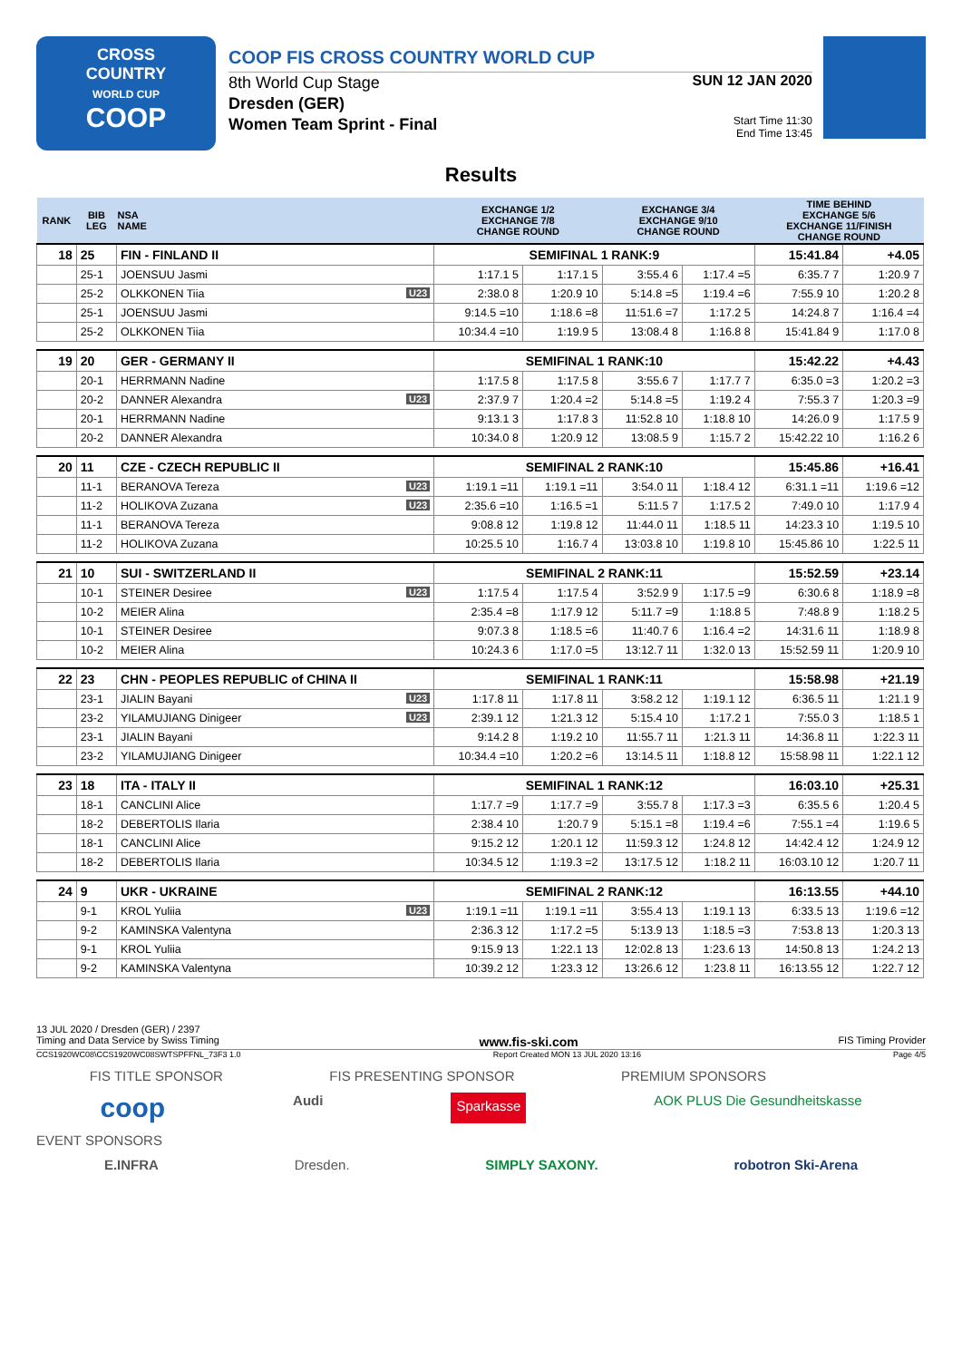CROSS
COUNTRY
WORLD CUP
COOP
COOP FIS CROSS COUNTRY WORLD CUP
8th World Cup Stage
Dresden (GER)
Women Team Sprint - Final
SUN 12 JAN 2020
Start Time 11:30
End Time 13:45
Results
| RANK | BIB LEG | NSA NAME | EXCHANGE 1/2 EXCHANGE 7/8 CHANGE ROUND | | EXCHANGE 3/4 EXCHANGE 9/10 CHANGE ROUND | | TIME BEHIND EXCHANGE 5/6 EXCHANGE 11/FINISH CHANGE ROUND | |
| --- | --- | --- | --- | --- | --- | --- | --- | --- |
| 18 | 25 | FIN - FINLAND II | SEMIFINAL 1 RANK:9 | | | | 15:41.84 | +4.05 |
| | 25-1 | JOENSUU Jasmi | 1:17.1 5 | 1:17.1 5 | 3:55.4 6 | 1:17.4 =5 | 6:35.7 7 | 1:20.9 7 |
| | 25-2 | OLKKONEN Tiia U23 | 2:38.0 8 | 1:20.9 10 | 5:14.8 =5 | 1:19.4 =6 | 7:55.9 10 | 1:20.2 8 |
| | 25-1 | JOENSUU Jasmi | 9:14.5 =10 | 1:18.6 =8 | 11:51.6 =7 | 1:17.2 5 | 14:24.8 7 | 1:16.4 =4 |
| | 25-2 | OLKKONEN Tiia | 10:34.4 =10 | 1:19.9 5 | 13:08.4 8 | 1:16.8 8 | 15:41.84 9 | 1:17.0 8 |
| 19 | 20 | GER - GERMANY II | SEMIFINAL 1 RANK:10 | | | | 15:42.22 | +4.43 |
| | 20-1 | HERRMANN Nadine | 1:17.5 8 | 1:17.5 8 | 3:55.6 7 | 1:17.7 7 | 6:35.0 =3 | 1:20.2 =3 |
| | 20-2 | DANNER Alexandra U23 | 2:37.9 7 | 1:20.4 =2 | 5:14.8 =5 | 1:19.2 4 | 7:55.3 7 | 1:20.3 =9 |
| | 20-1 | HERRMANN Nadine | 9:13.1 3 | 1:17.8 3 | 11:52.8 10 | 1:18.8 10 | 14:26.0 9 | 1:17.5 9 |
| | 20-2 | DANNER Alexandra | 10:34.0 8 | 1:20.9 12 | 13:08.5 9 | 1:15.7 2 | 15:42.22 10 | 1:16.2 6 |
| 20 | 11 | CZE - CZECH REPUBLIC II | SEMIFINAL 2 RANK:10 | | | | 15:45.86 | +16.41 |
| | 11-1 | BERANOVA Tereza U23 | 1:19.1 =11 | 1:19.1 =11 | 3:54.0 11 | 1:18.4 12 | 6:31.1 =11 | 1:19.6 =12 |
| | 11-2 | HOLIKOVA Zuzana U23 | 2:35.6 =10 | 1:16.5 =1 | 5:11.5 7 | 1:17.5 2 | 7:49.0 10 | 1:17.9 4 |
| | 11-1 | BERANOVA Tereza | 9:08.8 12 | 1:19.8 12 | 11:44.0 11 | 1:18.5 11 | 14:23.3 10 | 1:19.5 10 |
| | 11-2 | HOLIKOVA Zuzana | 10:25.5 10 | 1:16.7 4 | 13:03.8 10 | 1:19.8 10 | 15:45.86 10 | 1:22.5 11 |
| 21 | 10 | SUI - SWITZERLAND II | SEMIFINAL 2 RANK:11 | | | | 15:52.59 | +23.14 |
| | 10-1 | STEINER Desiree U23 | 1:17.5 4 | 1:17.5 4 | 3:52.9 9 | 1:17.5 =9 | 6:30.6 8 | 1:18.9 =8 |
| | 10-2 | MEIER Alina | 2:35.4 =8 | 1:17.9 12 | 5:11.7 =9 | 1:18.8 5 | 7:48.8 9 | 1:18.2 5 |
| | 10-1 | STEINER Desiree | 9:07.3 8 | 1:18.5 =6 | 11:40.7 6 | 1:16.4 =2 | 14:31.6 11 | 1:18.9 8 |
| | 10-2 | MEIER Alina | 10:24.3 6 | 1:17.0 =5 | 13:12.7 11 | 1:32.0 13 | 15:52.59 11 | 1:20.9 10 |
| 22 | 23 | CHN - PEOPLES REPUBLIC of CHINA II | SEMIFINAL 1 RANK:11 | | | | 15:58.98 | +21.19 |
| | 23-1 | JIALIN Bayani U23 | 1:17.8 11 | 1:17.8 11 | 3:58.2 12 | 1:19.1 12 | 6:36.5 11 | 1:21.1 9 |
| | 23-2 | YILAMUJIANG Dinigeer U23 | 2:39.1 12 | 1:21.3 12 | 5:15.4 10 | 1:17.2 1 | 7:55.0 3 | 1:18.5 1 |
| | 23-1 | JIALIN Bayani | 9:14.2 8 | 1:19.2 10 | 11:55.7 11 | 1:21.3 11 | 14:36.8 11 | 1:22.3 11 |
| | 23-2 | YILAMUJIANG Dinigeer | 10:34.4 =10 | 1:20.2 =6 | 13:14.5 11 | 1:18.8 12 | 15:58.98 11 | 1:22.1 12 |
| 23 | 18 | ITA - ITALY II | SEMIFINAL 1 RANK:12 | | | | 16:03.10 | +25.31 |
| | 18-1 | CANCLINI Alice | 1:17.7 =9 | 1:17.7 =9 | 3:55.7 8 | 1:17.3 =3 | 6:35.5 6 | 1:20.4 5 |
| | 18-2 | DEBERTOLIS Ilaria | 2:38.4 10 | 1:20.7 9 | 5:15.1 =8 | 1:19.4 =6 | 7:55.1 =4 | 1:19.6 5 |
| | 18-1 | CANCLINI Alice | 9:15.2 12 | 1:20.1 12 | 11:59.3 12 | 1:24.8 12 | 14:42.4 12 | 1:24.9 12 |
| | 18-2 | DEBERTOLIS Ilaria | 10:34.5 12 | 1:19.3 =2 | 13:17.5 12 | 1:18.2 11 | 16:03.10 12 | 1:20.7 11 |
| 24 | 9 | UKR - UKRAINE | SEMIFINAL 2 RANK:12 | | | | 16:13.55 | +44.10 |
| | 9-1 | KROL Yuliia U23 | 1:19.1 =11 | 1:19.1 =11 | 3:55.4 13 | 1:19.1 13 | 6:33.5 13 | 1:19.6 =12 |
| | 9-2 | KAMINSKA Valentyna | 2:36.3 12 | 1:17.2 =5 | 5:13.9 13 | 1:18.5 =3 | 7:53.8 13 | 1:20.3 13 |
| | 9-1 | KROL Yuliia | 9:15.9 13 | 1:22.1 13 | 12:02.8 13 | 1:23.6 13 | 14:50.8 13 | 1:24.2 13 |
| | 9-2 | KAMINSKA Valentyna | 10:39.2 12 | 1:23.3 12 | 13:26.6 12 | 1:23.8 11 | 16:13.55 12 | 1:22.7 12 |
13 JUL 2020 / Dresden (GER) / 2397
Timing and Data Service by Swiss Timing www.fis-ski.com FIS Timing Provider
CCS1920WC08\CCS1920WC08SWTSPFFNL_73F3 1.0 Report Created MON 13 JUL 2020 13:16 Page 4/5
FIS TITLE SPONSOR FIS PRESENTING SPONSOR PREMIUM SPONSORS
coop Audi Sparkasse AOK PLUS Die Gesundheitskasse
EVENT SPONSORS
E.INFRA Dresden. SIMPLY SAXONY. robotron Ski-Arena